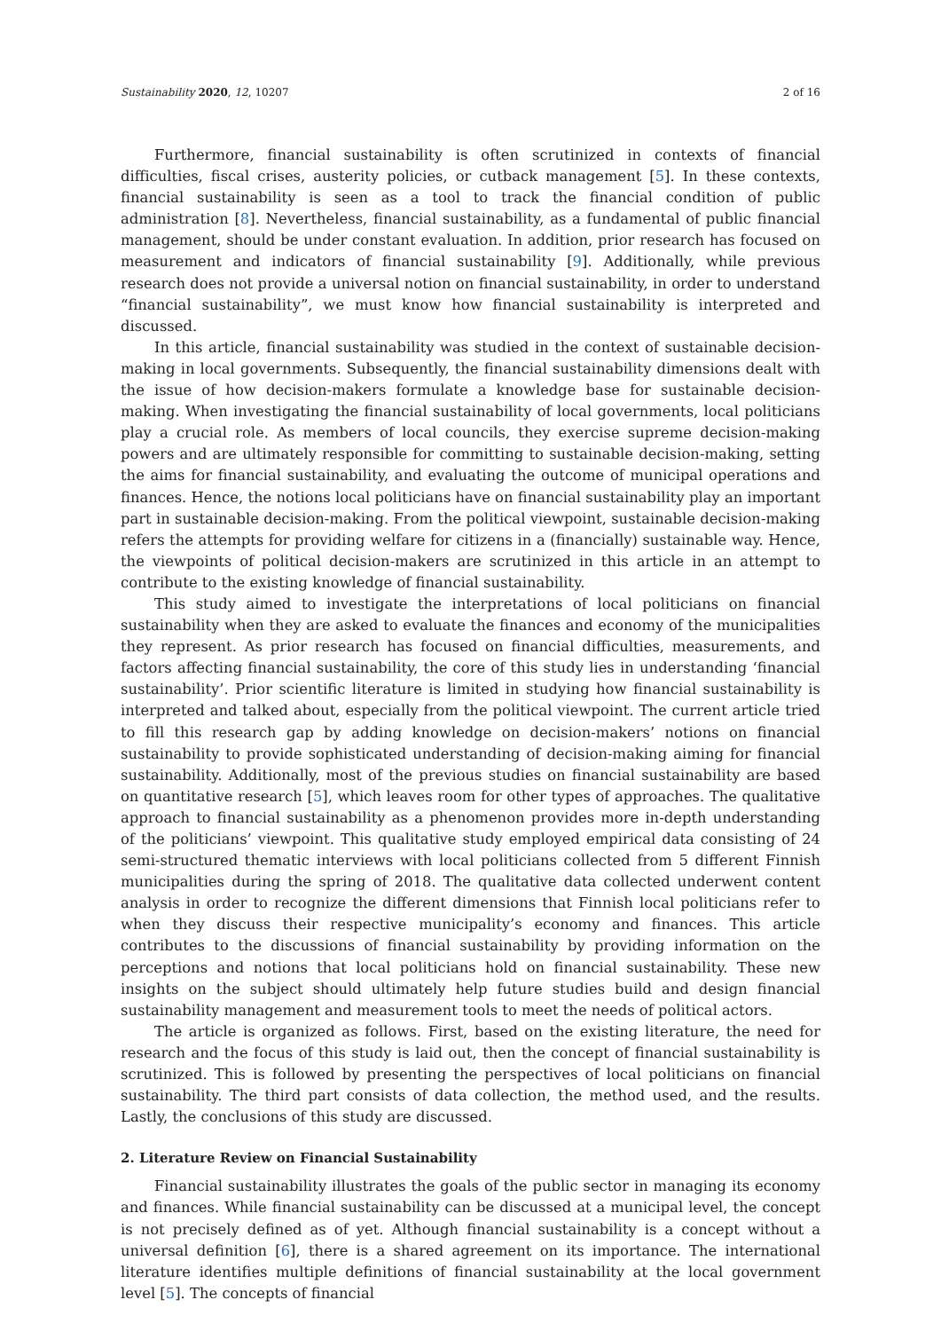Sustainability 2020, 12, 10207 2 of 16
Furthermore, financial sustainability is often scrutinized in contexts of financial difficulties, fiscal crises, austerity policies, or cutback management [5]. In these contexts, financial sustainability is seen as a tool to track the financial condition of public administration [8]. Nevertheless, financial sustainability, as a fundamental of public financial management, should be under constant evaluation. In addition, prior research has focused on measurement and indicators of financial sustainability [9]. Additionally, while previous research does not provide a universal notion on financial sustainability, in order to understand “financial sustainability”, we must know how financial sustainability is interpreted and discussed.
In this article, financial sustainability was studied in the context of sustainable decision-making in local governments. Subsequently, the financial sustainability dimensions dealt with the issue of how decision-makers formulate a knowledge base for sustainable decision-making. When investigating the financial sustainability of local governments, local politicians play a crucial role. As members of local councils, they exercise supreme decision-making powers and are ultimately responsible for committing to sustainable decision-making, setting the aims for financial sustainability, and evaluating the outcome of municipal operations and finances. Hence, the notions local politicians have on financial sustainability play an important part in sustainable decision-making. From the political viewpoint, sustainable decision-making refers the attempts for providing welfare for citizens in a (financially) sustainable way. Hence, the viewpoints of political decision-makers are scrutinized in this article in an attempt to contribute to the existing knowledge of financial sustainability.
This study aimed to investigate the interpretations of local politicians on financial sustainability when they are asked to evaluate the finances and economy of the municipalities they represent. As prior research has focused on financial difficulties, measurements, and factors affecting financial sustainability, the core of this study lies in understanding ‘financial sustainability’. Prior scientific literature is limited in studying how financial sustainability is interpreted and talked about, especially from the political viewpoint. The current article tried to fill this research gap by adding knowledge on decision-makers’ notions on financial sustainability to provide sophisticated understanding of decision-making aiming for financial sustainability. Additionally, most of the previous studies on financial sustainability are based on quantitative research [5], which leaves room for other types of approaches. The qualitative approach to financial sustainability as a phenomenon provides more in-depth understanding of the politicians’ viewpoint. This qualitative study employed empirical data consisting of 24 semi-structured thematic interviews with local politicians collected from 5 different Finnish municipalities during the spring of 2018. The qualitative data collected underwent content analysis in order to recognize the different dimensions that Finnish local politicians refer to when they discuss their respective municipality’s economy and finances. This article contributes to the discussions of financial sustainability by providing information on the perceptions and notions that local politicians hold on financial sustainability. These new insights on the subject should ultimately help future studies build and design financial sustainability management and measurement tools to meet the needs of political actors.
The article is organized as follows. First, based on the existing literature, the need for research and the focus of this study is laid out, then the concept of financial sustainability is scrutinized. This is followed by presenting the perspectives of local politicians on financial sustainability. The third part consists of data collection, the method used, and the results. Lastly, the conclusions of this study are discussed.
2. Literature Review on Financial Sustainability
Financial sustainability illustrates the goals of the public sector in managing its economy and finances. While financial sustainability can be discussed at a municipal level, the concept is not precisely defined as of yet. Although financial sustainability is a concept without a universal definition [6], there is a shared agreement on its importance. The international literature identifies multiple definitions of financial sustainability at the local government level [5]. The concepts of financial